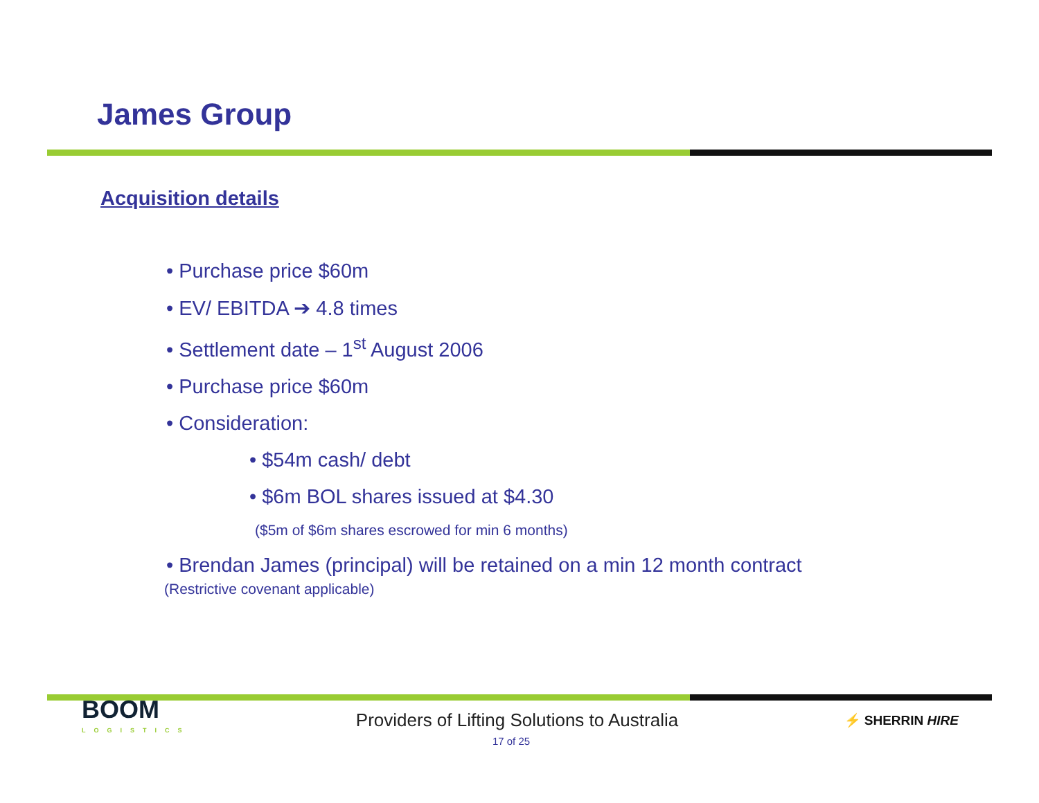James Group
Acquisition details
• Purchase price $60m
• EV/ EBITDA ➔ 4.8 times
• Settlement date – 1<sup>st</sup> August 2006
• Purchase price $60m
• Consideration:
• $54m cash/ debt
• $6m BOL shares issued at $4.30
($5m of $6m shares escrowed for min 6 months)
• Brendan James (principal) will be retained on a min 12 month contract
(Restrictive covenant applicable)
BOOM
LOGISTICS
Providers of Lifting Solutions to Australia
⚡ SHERRIN HIRE
17 of 25